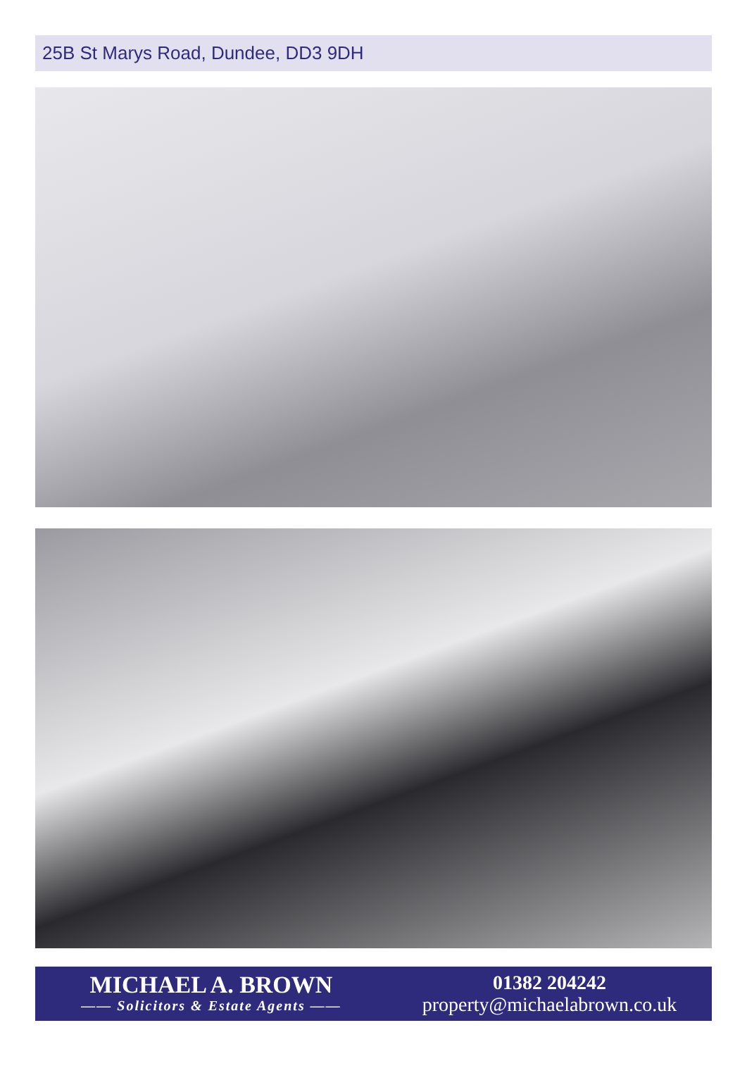25B St Marys Road, Dundee, DD3 9DH
MICHAEL A. BROWN
—— Solicitors & Estate Agents ——
01382 204242
property@michaelabrown.co.uk